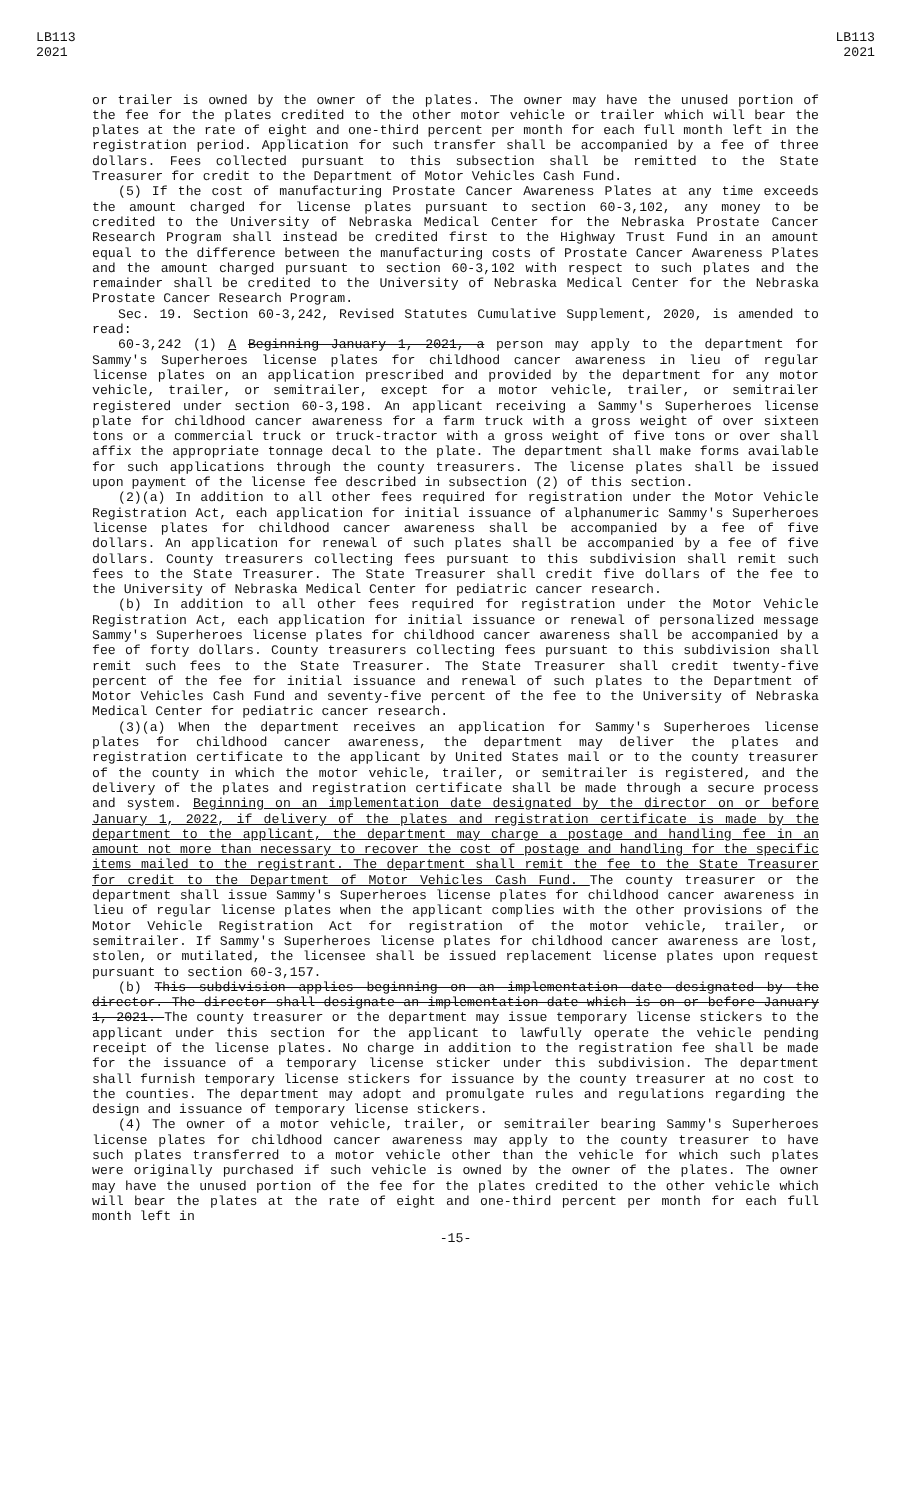LB113
2021
LB113
2021
or trailer is owned by the owner of the plates. The owner may have the unused portion of the fee for the plates credited to the other motor vehicle or trailer which will bear the plates at the rate of eight and one-third percent per month for each full month left in the registration period. Application for such transfer shall be accompanied by a fee of three dollars. Fees collected pursuant to this subsection shall be remitted to the State Treasurer for credit to the Department of Motor Vehicles Cash Fund.
(5) If the cost of manufacturing Prostate Cancer Awareness Plates at any time exceeds the amount charged for license plates pursuant to section 60-3,102, any money to be credited to the University of Nebraska Medical Center for the Nebraska Prostate Cancer Research Program shall instead be credited first to the Highway Trust Fund in an amount equal to the difference between the manufacturing costs of Prostate Cancer Awareness Plates and the amount charged pursuant to section 60-3,102 with respect to such plates and the remainder shall be credited to the University of Nebraska Medical Center for the Nebraska Prostate Cancer Research Program.
Sec. 19. Section 60-3,242, Revised Statutes Cumulative Supplement, 2020, is amended to read:
60-3,242 (1) A Beginning January 1, 2021, a person may apply to the department for Sammy's Superheroes license plates for childhood cancer awareness in lieu of regular license plates on an application prescribed and provided by the department for any motor vehicle, trailer, or semitrailer, except for a motor vehicle, trailer, or semitrailer registered under section 60-3,198. An applicant receiving a Sammy's Superheroes license plate for childhood cancer awareness for a farm truck with a gross weight of over sixteen tons or a commercial truck or truck-tractor with a gross weight of five tons or over shall affix the appropriate tonnage decal to the plate. The department shall make forms available for such applications through the county treasurers. The license plates shall be issued upon payment of the license fee described in subsection (2) of this section.
(2)(a) In addition to all other fees required for registration under the Motor Vehicle Registration Act, each application for initial issuance of alphanumeric Sammy's Superheroes license plates for childhood cancer awareness shall be accompanied by a fee of five dollars. An application for renewal of such plates shall be accompanied by a fee of five dollars. County treasurers collecting fees pursuant to this subdivision shall remit such fees to the State Treasurer. The State Treasurer shall credit five dollars of the fee to the University of Nebraska Medical Center for pediatric cancer research.
(b) In addition to all other fees required for registration under the Motor Vehicle Registration Act, each application for initial issuance or renewal of personalized message Sammy's Superheroes license plates for childhood cancer awareness shall be accompanied by a fee of forty dollars. County treasurers collecting fees pursuant to this subdivision shall remit such fees to the State Treasurer. The State Treasurer shall credit twenty-five percent of the fee for initial issuance and renewal of such plates to the Department of Motor Vehicles Cash Fund and seventy-five percent of the fee to the University of Nebraska Medical Center for pediatric cancer research.
(3)(a) When the department receives an application for Sammy's Superheroes license plates for childhood cancer awareness, the department may deliver the plates and registration certificate to the applicant by United States mail or to the county treasurer of the county in which the motor vehicle, trailer, or semitrailer is registered, and the delivery of the plates and registration certificate shall be made through a secure process and system. Beginning on an implementation date designated by the director on or before January 1, 2022, if delivery of the plates and registration certificate is made by the department to the applicant, the department may charge a postage and handling fee in an amount not more than necessary to recover the cost of postage and handling for the specific items mailed to the registrant. The department shall remit the fee to the State Treasurer for credit to the Department of Motor Vehicles Cash Fund. The county treasurer or the department shall issue Sammy's Superheroes license plates for childhood cancer awareness in lieu of regular license plates when the applicant complies with the other provisions of the Motor Vehicle Registration Act for registration of the motor vehicle, trailer, or semitrailer. If Sammy's Superheroes license plates for childhood cancer awareness are lost, stolen, or mutilated, the licensee shall be issued replacement license plates upon request pursuant to section 60-3,157.
(b) This subdivision applies beginning on an implementation date designated by the director. The director shall designate an implementation date which is on or before January 1, 2021. The county treasurer or the department may issue temporary license stickers to the applicant under this section for the applicant to lawfully operate the vehicle pending receipt of the license plates. No charge in addition to the registration fee shall be made for the issuance of a temporary license sticker under this subdivision. The department shall furnish temporary license stickers for issuance by the county treasurer at no cost to the counties. The department may adopt and promulgate rules and regulations regarding the design and issuance of temporary license stickers.
(4) The owner of a motor vehicle, trailer, or semitrailer bearing Sammy's Superheroes license plates for childhood cancer awareness may apply to the county treasurer to have such plates transferred to a motor vehicle other than the vehicle for which such plates were originally purchased if such vehicle is owned by the owner of the plates. The owner may have the unused portion of the fee for the plates credited to the other vehicle which will bear the plates at the rate of eight and one-third percent per month for each full month left in
-15-